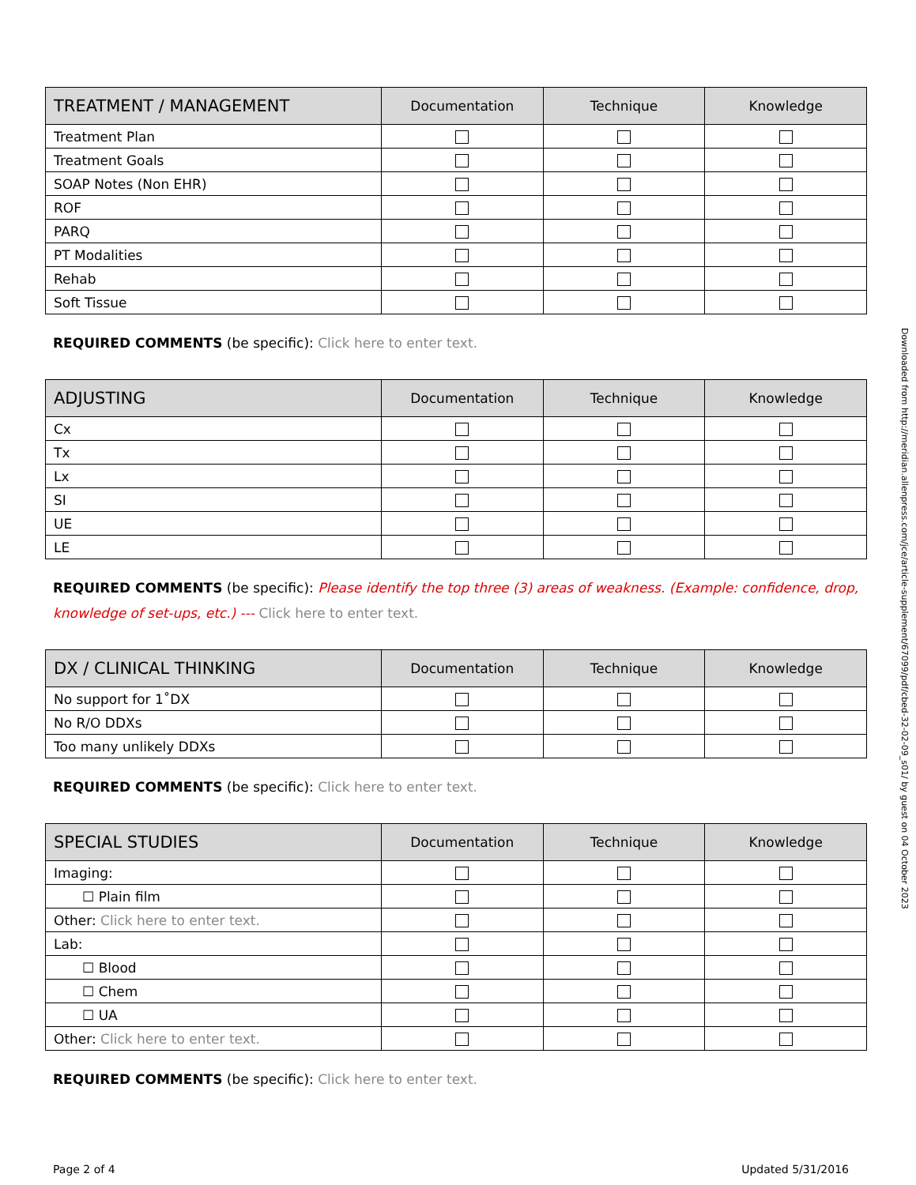Downloaded from http://meridian.allenpress.com/jce/article-supplement/67099/pdf/cbed-32-02-09_s01/ by guest on 04 October 2023
| TREATMENT / MANAGEMENT | Documentation | Technique | Knowledge |
| --- | --- | --- | --- |
| Treatment Plan | | | |
| Treatment Goals | | | |
| SOAP Notes (Non EHR) | | | |
| ROF | | | |
| PARQ | | | |
| PT Modalities | | | |
| Rehab | | | |
| Soft Tissue | | | |
REQUIRED COMMENTS (be specific): Click here to enter text.
| ADJUSTING | Documentation | Technique | Knowledge |
| --- | --- | --- | --- |
| Cx | | | |
| Tx | | | |
| Lx | | | |
| SI | | | |
| UE | | | |
| LE | | | |
REQUIRED COMMENTS (be specific): Please identify the top three (3) areas of weakness. (Example: confidence, drop, knowledge of set-ups, etc.) --- Click here to enter text.
| DX / CLINICAL THINKING | Documentation | Technique | Knowledge |
| --- | --- | --- | --- |
| No support for 1˚DX | | | |
| No R/O DDXs | | | |
| Too many unlikely DDXs | | | |
REQUIRED COMMENTS (be specific): Click here to enter text.
| SPECIAL STUDIES | Documentation | Technique | Knowledge |
| --- | --- | --- | --- |
| Imaging: | | | |
| ☐ Plain film | | | |
| Other: Click here to enter text. | | | |
| Lab: | | | |
| ☐ Blood | | | |
| ☐ Chem | | | |
| ☐ UA | | | |
| Other: Click here to enter text. | | | |
REQUIRED COMMENTS (be specific): Click here to enter text.
Page 2 of 4 Updated 5/31/2016